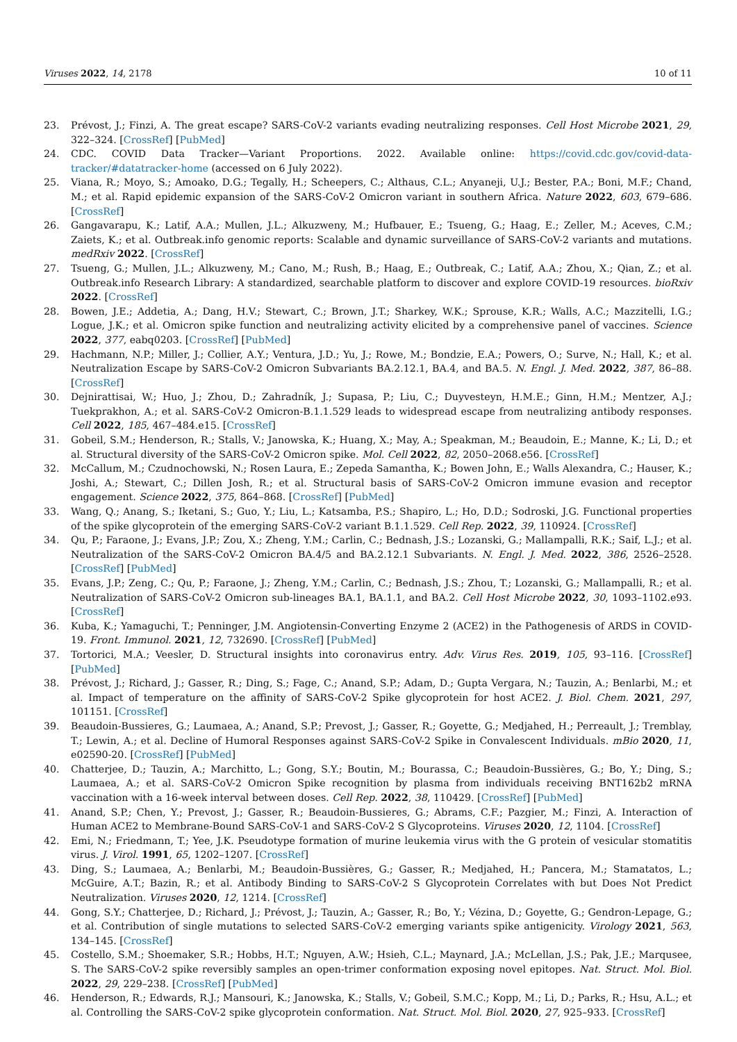Viruses 2022, 14, 2178 10 of 11
23. Prévost, J.; Finzi, A. The great escape? SARS-CoV-2 variants evading neutralizing responses. Cell Host Microbe 2021, 29, 322–324. [CrossRef] [PubMed]
24. CDC. COVID Data Tracker—Variant Proportions. 2022. Available online: https://covid.cdc.gov/covid-data-tracker/#datatracker-home (accessed on 6 July 2022).
25. Viana, R.; Moyo, S.; Amoako, D.G.; Tegally, H.; Scheepers, C.; Althaus, C.L.; Anyaneji, U.J.; Bester, P.A.; Boni, M.F.; Chand, M.; et al. Rapid epidemic expansion of the SARS-CoV-2 Omicron variant in southern Africa. Nature 2022, 603, 679–686. [CrossRef]
26. Gangavarapu, K.; Latif, A.A.; Mullen, J.L.; Alkuzweny, M.; Hufbauer, E.; Tsueng, G.; Haag, E.; Zeller, M.; Aceves, C.M.; Zaiets, K.; et al. Outbreak.info genomic reports: Scalable and dynamic surveillance of SARS-CoV-2 variants and mutations. medRxiv 2022. [CrossRef]
27. Tsueng, G.; Mullen, J.L.; Alkuzweny, M.; Cano, M.; Rush, B.; Haag, E.; Outbreak, C.; Latif, A.A.; Zhou, X.; Qian, Z.; et al. Outbreak.info Research Library: A standardized, searchable platform to discover and explore COVID-19 resources. bioRxiv 2022. [CrossRef]
28. Bowen, J.E.; Addetia, A.; Dang, H.V.; Stewart, C.; Brown, J.T.; Sharkey, W.K.; Sprouse, K.R.; Walls, A.C.; Mazzitelli, I.G.; Logue, J.K.; et al. Omicron spike function and neutralizing activity elicited by a comprehensive panel of vaccines. Science 2022, 377, eabq0203. [CrossRef] [PubMed]
29. Hachmann, N.P.; Miller, J.; Collier, A.Y.; Ventura, J.D.; Yu, J.; Rowe, M.; Bondzie, E.A.; Powers, O.; Surve, N.; Hall, K.; et al. Neutralization Escape by SARS-CoV-2 Omicron Subvariants BA.2.12.1, BA.4, and BA.5. N. Engl. J. Med. 2022, 387, 86–88. [CrossRef]
30. Dejnirattisai, W.; Huo, J.; Zhou, D.; Zahradník, J.; Supasa, P.; Liu, C.; Duyvesteyn, H.M.E.; Ginn, H.M.; Mentzer, A.J.; Tuekprakhon, A.; et al. SARS-CoV-2 Omicron-B.1.1.529 leads to widespread escape from neutralizing antibody responses. Cell 2022, 185, 467–484.e15. [CrossRef]
31. Gobeil, S.M.; Henderson, R.; Stalls, V.; Janowska, K.; Huang, X.; May, A.; Speakman, M.; Beaudoin, E.; Manne, K.; Li, D.; et al. Structural diversity of the SARS-CoV-2 Omicron spike. Mol. Cell 2022, 82, 2050–2068.e56. [CrossRef]
32. McCallum, M.; Czudnochowski, N.; Rosen Laura, E.; Zepeda Samantha, K.; Bowen John, E.; Walls Alexandra, C.; Hauser, K.; Joshi, A.; Stewart, C.; Dillen Josh, R.; et al. Structural basis of SARS-CoV-2 Omicron immune evasion and receptor engagement. Science 2022, 375, 864–868. [CrossRef] [PubMed]
33. Wang, Q.; Anang, S.; Iketani, S.; Guo, Y.; Liu, L.; Katsamba, P.S.; Shapiro, L.; Ho, D.D.; Sodroski, J.G. Functional properties of the spike glycoprotein of the emerging SARS-CoV-2 variant B.1.1.529. Cell Rep. 2022, 39, 110924. [CrossRef]
34. Qu, P.; Faraone, J.; Evans, J.P.; Zou, X.; Zheng, Y.M.; Carlin, C.; Bednash, J.S.; Lozanski, G.; Mallampalli, R.K.; Saif, L.J.; et al. Neutralization of the SARS-CoV-2 Omicron BA.4/5 and BA.2.12.1 Subvariants. N. Engl. J. Med. 2022, 386, 2526–2528. [CrossRef] [PubMed]
35. Evans, J.P.; Zeng, C.; Qu, P.; Faraone, J.; Zheng, Y.M.; Carlin, C.; Bednash, J.S.; Zhou, T.; Lozanski, G.; Mallampalli, R.; et al. Neutralization of SARS-CoV-2 Omicron sub-lineages BA.1, BA.1.1, and BA.2. Cell Host Microbe 2022, 30, 1093–1102.e93. [CrossRef]
36. Kuba, K.; Yamaguchi, T.; Penninger, J.M. Angiotensin-Converting Enzyme 2 (ACE2) in the Pathogenesis of ARDS in COVID-19. Front. Immunol. 2021, 12, 732690. [CrossRef] [PubMed]
37. Tortorici, M.A.; Veesler, D. Structural insights into coronavirus entry. Adv. Virus Res. 2019, 105, 93–116. [CrossRef] [PubMed]
38. Prévost, J.; Richard, J.; Gasser, R.; Ding, S.; Fage, C.; Anand, S.P.; Adam, D.; Gupta Vergara, N.; Tauzin, A.; Benlarbi, M.; et al. Impact of temperature on the affinity of SARS-CoV-2 Spike glycoprotein for host ACE2. J. Biol. Chem. 2021, 297, 101151. [CrossRef]
39. Beaudoin-Bussieres, G.; Laumaea, A.; Anand, S.P.; Prevost, J.; Gasser, R.; Goyette, G.; Medjahed, H.; Perreault, J.; Tremblay, T.; Lewin, A.; et al. Decline of Humoral Responses against SARS-CoV-2 Spike in Convalescent Individuals. mBio 2020, 11, e02590-20. [CrossRef] [PubMed]
40. Chatterjee, D.; Tauzin, A.; Marchitto, L.; Gong, S.Y.; Boutin, M.; Bourassa, C.; Beaudoin-Bussières, G.; Bo, Y.; Ding, S.; Laumaea, A.; et al. SARS-CoV-2 Omicron Spike recognition by plasma from individuals receiving BNT162b2 mRNA vaccination with a 16-week interval between doses. Cell Rep. 2022, 38, 110429. [CrossRef] [PubMed]
41. Anand, S.P.; Chen, Y.; Prevost, J.; Gasser, R.; Beaudoin-Bussieres, G.; Abrams, C.F.; Pazgier, M.; Finzi, A. Interaction of Human ACE2 to Membrane-Bound SARS-CoV-1 and SARS-CoV-2 S Glycoproteins. Viruses 2020, 12, 1104. [CrossRef]
42. Emi, N.; Friedmann, T.; Yee, J.K. Pseudotype formation of murine leukemia virus with the G protein of vesicular stomatitis virus. J. Virol. 1991, 65, 1202–1207. [CrossRef]
43. Ding, S.; Laumaea, A.; Benlarbi, M.; Beaudoin-Bussières, G.; Gasser, R.; Medjahed, H.; Pancera, M.; Stamatatos, L.; McGuire, A.T.; Bazin, R.; et al. Antibody Binding to SARS-CoV-2 S Glycoprotein Correlates with but Does Not Predict Neutralization. Viruses 2020, 12, 1214. [CrossRef]
44. Gong, S.Y.; Chatterjee, D.; Richard, J.; Prévost, J.; Tauzin, A.; Gasser, R.; Bo, Y.; Vézina, D.; Goyette, G.; Gendron-Lepage, G.; et al. Contribution of single mutations to selected SARS-CoV-2 emerging variants spike antigenicity. Virology 2021, 563, 134–145. [CrossRef]
45. Costello, S.M.; Shoemaker, S.R.; Hobbs, H.T.; Nguyen, A.W.; Hsieh, C.L.; Maynard, J.A.; McLellan, J.S.; Pak, J.E.; Marqusee, S. The SARS-CoV-2 spike reversibly samples an open-trimer conformation exposing novel epitopes. Nat. Struct. Mol. Biol. 2022, 29, 229–238. [CrossRef] [PubMed]
46. Henderson, R.; Edwards, R.J.; Mansouri, K.; Janowska, K.; Stalls, V.; Gobeil, S.M.C.; Kopp, M.; Li, D.; Parks, R.; Hsu, A.L.; et al. Controlling the SARS-CoV-2 spike glycoprotein conformation. Nat. Struct. Mol. Biol. 2020, 27, 925–933. [CrossRef]